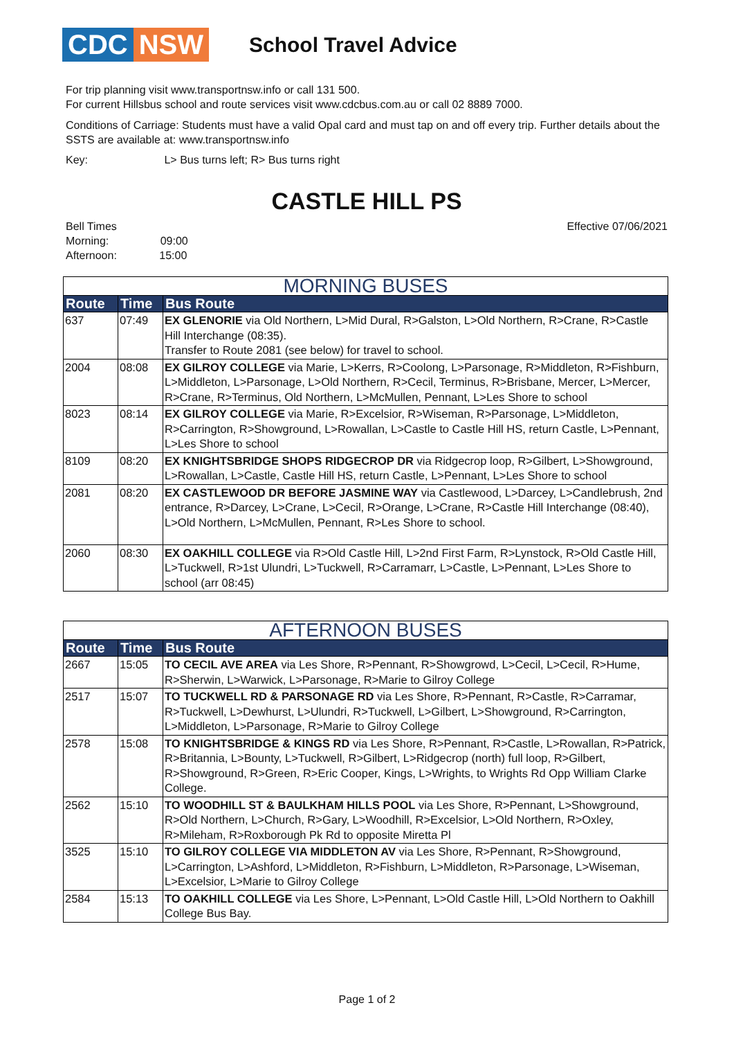CDC NSW
School Travel Advice
For trip planning visit www.transportnsw.info or call 131 500.
For current Hillsbus school and route services visit www.cdcbus.com.au or call 02 8889 7000.
Conditions of Carriage: Students must have a valid Opal card and must tap on and off every trip. Further details about the SSTS are available at: www.transportnsw.info
Key: L> Bus turns left; R> Bus turns right
CASTLE HILL PS
Bell Times
Morning: 09:00
Afternoon: 15:00
Effective 07/06/2021
| MORNING BUSES | | |
| --- | --- | --- |
| Route | Time | Bus Route |
| 637 | 07:49 | EX GLENORIE via Old Northern, L>Mid Dural, R>Galston, L>Old Northern, R>Crane, R>Castle Hill Interchange (08:35). Transfer to Route 2081 (see below) for travel to school. |
| 2004 | 08:08 | EX GILROY COLLEGE via Marie, L>Kerrs, R>Coolong, L>Parsonage, R>Middleton, R>Fishburn, L>Middleton, L>Parsonage, L>Old Northern, R>Cecil, Terminus, R>Brisbane, Mercer, L>Mercer, R>Crane, R>Terminus, Old Northern, L>McMullen, Pennant, L>Les Shore to school |
| 8023 | 08:14 | EX GILROY COLLEGE via Marie, R>Excelsior, R>Wiseman, R>Parsonage, L>Middleton, R>Carrington, R>Showground, L>Rowallan, L>Castle to Castle Hill HS, return Castle, L>Pennant, L>Les Shore to school |
| 8109 | 08:20 | EX KNIGHTSBRIDGE SHOPS RIDGECROP DR via Ridgecrop loop, R>Gilbert, L>Showground, L>Rowallan, L>Castle, Castle Hill HS, return Castle, L>Pennant, L>Les Shore to school |
| 2081 | 08:20 | EX CASTLEWOOD DR BEFORE JASMINE WAY via Castlewood, L>Darcey, L>Candlebrush, 2nd entrance, R>Darcey, L>Crane, L>Cecil, R>Orange, L>Crane, R>Castle Hill Interchange (08:40), L>Old Northern, L>McMullen, Pennant, R>Les Shore to school. |
| 2060 | 08:30 | EX OAKHILL COLLEGE via R>Old Castle Hill, L>2nd First Farm, R>Lynstock, R>Old Castle Hill, L>Tuckwell, R>1st Ulundri, L>Tuckwell, R>Carramarr, L>Castle, L>Pennant, L>Les Shore to school (arr 08:45) |
| AFTERNOON BUSES | | |
| --- | --- | --- |
| Route | Time | Bus Route |
| 2667 | 15:05 | TO CECIL AVE AREA via Les Shore, R>Pennant, R>Showgrowd, L>Cecil, L>Cecil, R>Hume, R>Sherwin, L>Warwick, L>Parsonage, R>Marie to Gilroy College |
| 2517 | 15:07 | TO TUCKWELL RD & PARSONAGE RD via Les Shore, R>Pennant, R>Castle, R>Carramar, R>Tuckwell, L>Dewhurst, L>Ulundri, R>Tuckwell, L>Gilbert, L>Showground, R>Carrington, L>Middleton, L>Parsonage, R>Marie to Gilroy College |
| 2578 | 15:08 | TO KNIGHTSBRIDGE & KINGS RD via Les Shore, R>Pennant, R>Castle, L>Rowallan, R>Patrick, R>Britannia, L>Bounty, L>Tuckwell, R>Gilbert, L>Ridgecrop (north) full loop, R>Gilbert, R>Showground, R>Green, R>Eric Cooper, Kings, L>Wrights, to Wrights Rd Opp William Clarke College. |
| 2562 | 15:10 | TO WOODHILL ST & BAULKHAM HILLS POOL via Les Shore, R>Pennant, L>Showground, R>Old Northern, L>Church, R>Gary, L>Woodhill, R>Excelsior, L>Old Northern, R>Oxley, R>Mileham, R>Roxborough Pk Rd to opposite Miretta Pl |
| 3525 | 15:10 | TO GILROY COLLEGE VIA MIDDLETON AV via Les Shore, R>Pennant, R>Showground, L>Carrington, L>Ashford, L>Middleton, R>Fishburn, L>Middleton, R>Parsonage, L>Wiseman, L>Excelsior, L>Marie to Gilroy College |
| 2584 | 15:13 | TO OAKHILL COLLEGE via Les Shore, L>Pennant, L>Old Castle Hill, L>Old Northern to Oakhill College Bus Bay. |
Page 1 of 2